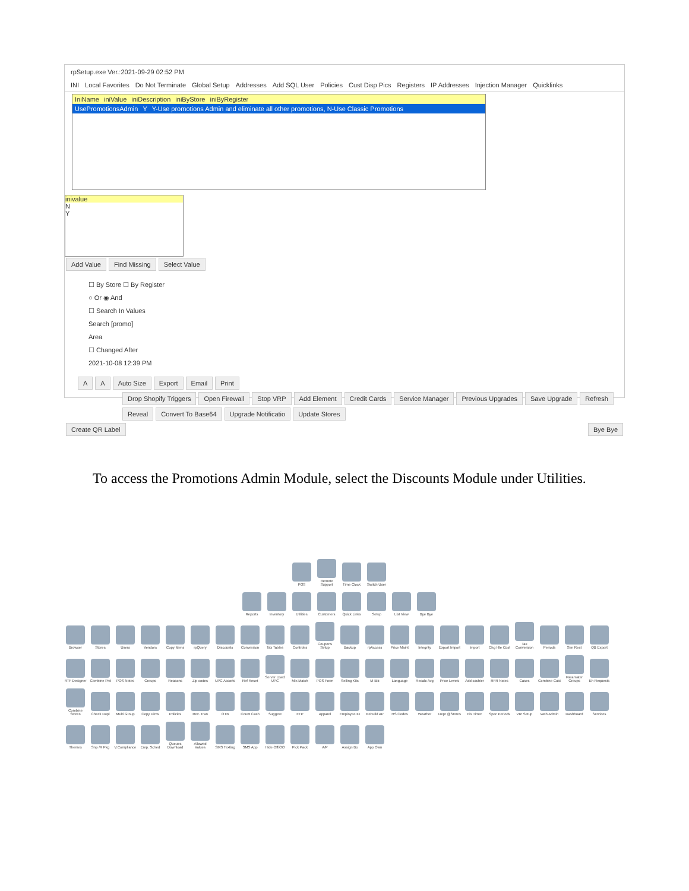rpSetup.exe Ver.:2021-09-29 02:52 PM
INI Local Favorites Do Not Terminate Global Setup Addresses Add SQL User Policies Cust Disp Pics Registers IP Addresses Injection Manager Quicklinks
IniName iniValue iniDescription iniByStore iniByRegister
UsePromotionsAdmin Y Y-Use promotions Admin and eliminate all other promotions, N-Use Classic Promotions
inivalue
N
Y
Add Value Find Missing Select Value
☐ By Store ☐ By Register
○ Or ◉ And
☐ Search In Values
Search [promo]
Area
☐ Changed After
2021-10-08 12:39 PM
A A Auto Size Export Email Print
Drop Shopify Triggers Open Firewall Stop VRP Add Element Credit Cards Service Manager Previous Upgrades Save Upgrade Refresh Reveal Convert To Base64 Upgrade Notificatio Update Stores
Create QR Label Bye Bye
To access the Promotions Admin Module, select the Discounts Module under Utilities.
POS Remote Support Time Clock Switch User
Reports Inventory Utilities Customers Quick Links Setup List View Bye Bye
Browser Stores Users Vendors Copy Items rpQuery Discounts Conversion Tax Tables Controlrs Coupons Setup Backup rpAccess Price Maint Integrity Export Import Import Chg Hte Cost Tax Conversion Periods Sim Rest QB Export
RTF Designer Combine Prd POS Notes Groups Reasons Zip codes UPC Assorts Ref Reset Server Used UPC Mix Match POS Form Selling Kits M-Biz Language Recalc Avg Price Levels Add cashier RFR Notes Cases Combine Cust Paramater Groups Eh Requests
Combine Stores Check Dupl Multi Group Copy Dims Policies Rev. Tran OTB Count Cash Suggest FTP Apparel Employee ID Rebuild AP HS Codes Weather Dept @Stores Fix Timer Spec Periods VIP Setup Web Admin Dashboard Services
Themes Snp /R Pkg V.Compliance Emp. Sched Queues Download Allowed Values SMS Texting SMS App Hide Off/OO Pick Pack A/P Assign Bo App Own